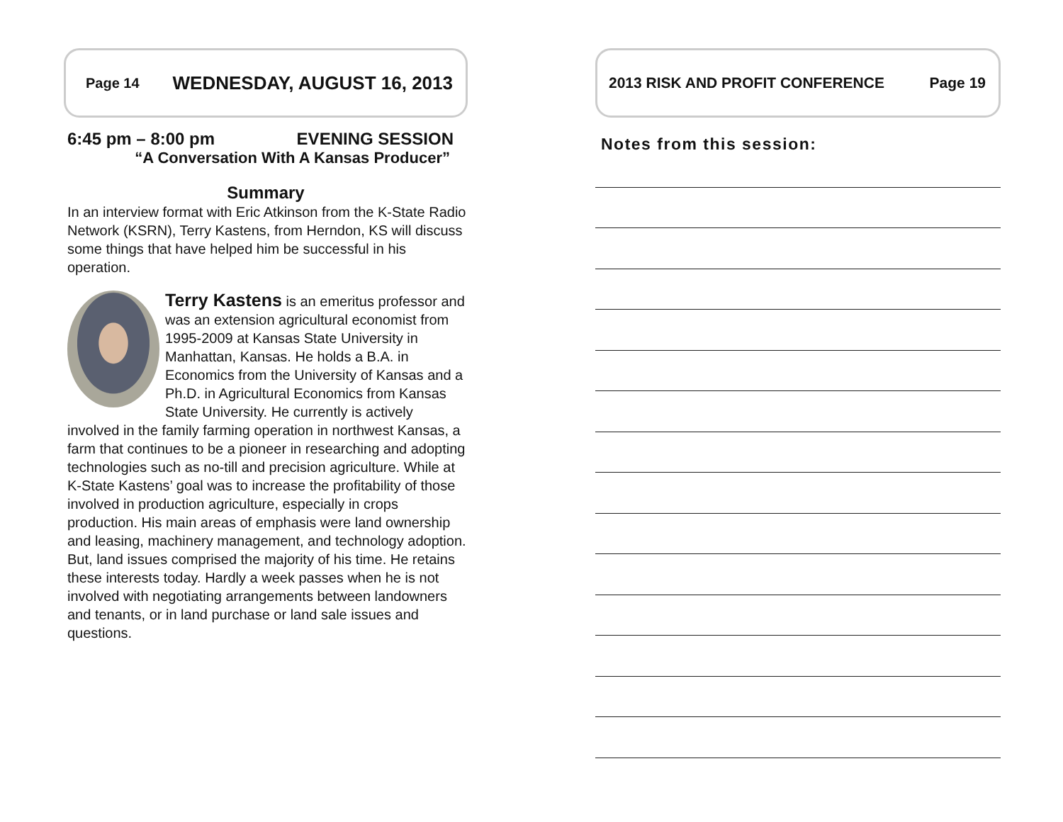Page 14 WEDNESDAY, AUGUST 16, 2013
6:45 pm – 8:00 pm EVENING SESSION
“A Conversation With A Kansas Producer”
Summary
In an interview format with Eric Atkinson from the K-State Radio Network (KSRN), Terry Kastens, from Herndon, KS will discuss some things that have helped him be successful in his operation.
Terry Kastens is an emeritus professor and was an extension agricultural economist from 1995-2009 at Kansas State University in Manhattan, Kansas. He holds a B.A. in Economics from the University of Kansas and a Ph.D. in Agricultural Economics from Kansas State University. He currently is actively involved in the family farming operation in northwest Kansas, a farm that continues to be a pioneer in researching and adopting technologies such as no-till and precision agriculture. While at K-State Kastens’ goal was to increase the profitability of those involved in production agriculture, especially in crops production. His main areas of emphasis were land ownership and leasing, machinery management, and technology adoption. But, land issues comprised the majority of his time. He retains these interests today. Hardly a week passes when he is not involved with negotiating arrangements between landowners and tenants, or in land purchase or land sale issues and questions.
2013 RISK AND PROFIT CONFERENCE Page 19
Notes from this session: